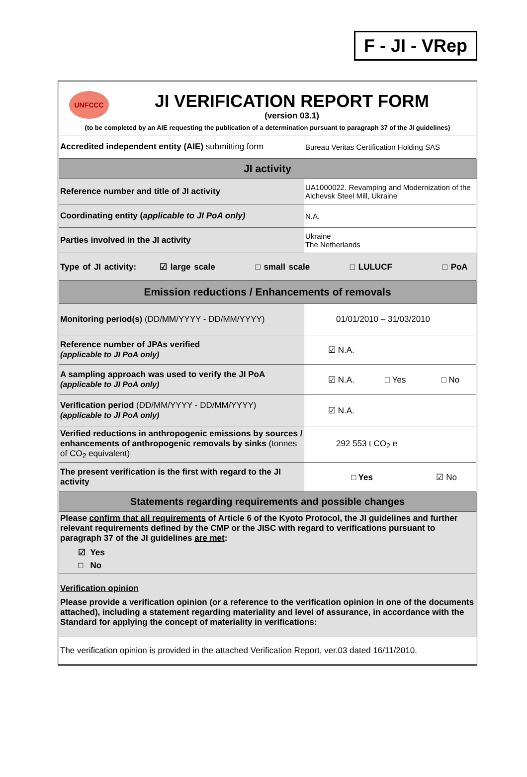F - JI - VRep
| UNFCCC JI VERIFICATION REPORT FORM (version 03.1) (to be completed by an AIE requesting the publication of a determination pursuant to paragraph 37 of the JI guidelines) | |
| Accredited independent entity (AIE) submitting form | Bureau Veritas Certification Holding SAS |
| JI activity | |
| Reference number and title of JI activity | UA1000022. Revamping and Modernization of the Alchevsk Steel Mill, Ukraine |
| Coordinating entity ( applicable to JI PoA only) | N.A. |
| Parties involved in the JI activity | Ukraine The Netherlands |
| Type of JI activity: ☑ large scale □ small scale □ LULUCF □ PoA | |
| Emission reductions / Enhancements of removals | |
| Monitoring period(s) (DD/MM/YYYY - DD/MM/YYYY) | 01/01/2010 – 31/03/2010 |
| Reference number of JPAs verified (applicable to JI PoA only) | ☑ N.A. |
| A sampling approach was used to verify the JI PoA (applicable to JI PoA only) | ☑ N.A. □ Yes □ No |
| Verification period (DD/MM/YYYY - DD/MM/YYYY) (applicable to JI PoA only) | ☑ N.A. |
| Verified reductions in anthropogenic emissions by sources / enhancements of anthropogenic removals by sinks (tonnes of CO<sub>2</sub> equivalent) | 292 553 t CO<sub>2</sub> e |
| The present verification is the first with regard to the JI activity | □ Yes ☑ No |
| Statements regarding requirements and possible changes | |
| Please confirm that all requirements of Article 6 of the Kyoto Protocol, the JI guidelines and further relevant requirements defined by the CMP or the JISC with regard to verifications pursuant to paragraph 37 of the JI guidelines are met : ☑ Yes □ No | |
| Verification opinion Please provide a verification opinion (or a reference to the verification opinion in one of the documents attached), including a statement regarding materiality and level of assurance, in accordance with the Standard for applying the concept of materiality in verifications: | |
| The verification opinion is provided in the attached Verification Report, ver.03 dated 16/11/2010. | |